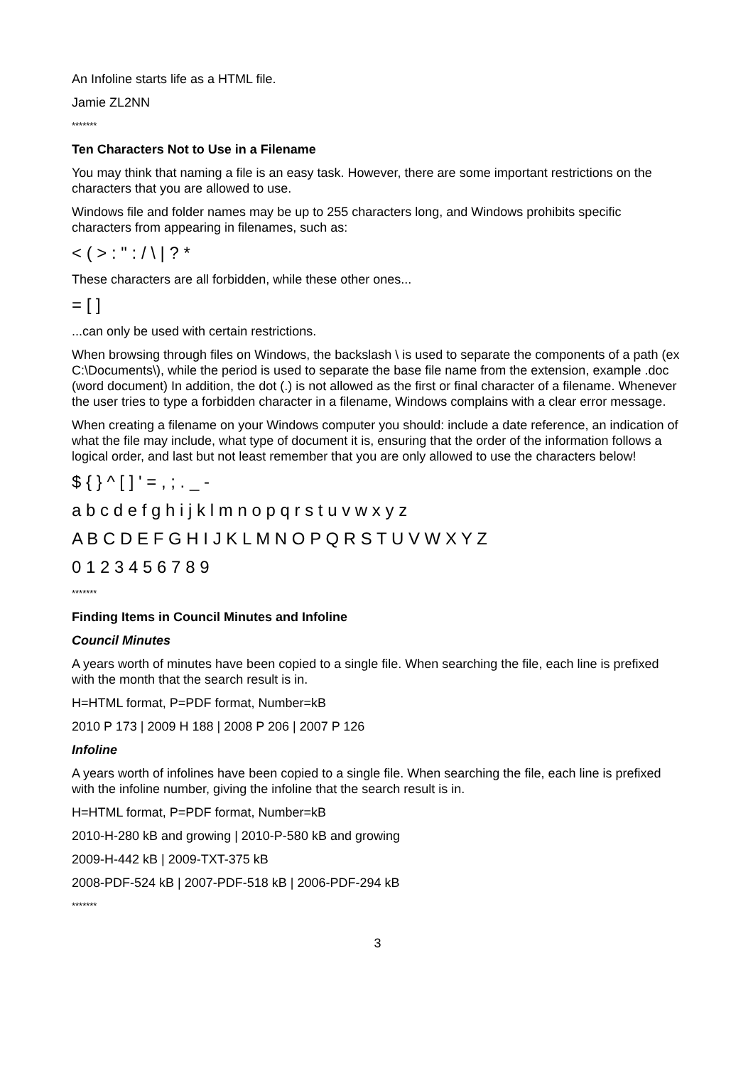An Infoline starts life as a HTML file.
Jamie ZL2NN
*******
Ten Characters Not to Use in a Filename
You may think that naming a file is an easy task. However, there are some important restrictions on the characters that you are allowed to use.
Windows file and folder names may be up to 255 characters long, and Windows prohibits specific characters from appearing in filenames, such as:
< ( > : " : / \ | ? *
These characters are all forbidden, while these other ones...
= [ ]
...can only be used with certain restrictions.
When browsing through files on Windows, the backslash \ is used to separate the components of a path (ex C:\Documents\), while the period is used to separate the base file name from the extension, example .doc (word document) In addition, the dot (.) is not allowed as the first or final character of a filename. Whenever the user tries to type a forbidden character in a filename, Windows complains with a clear error message.
When creating a filename on your Windows computer you should: include a date reference, an indication of what the file may include, what type of document it is, ensuring that the order of the information follows a logical order, and last but not least remember that you are only allowed to use the characters below!
$ { } ^ [ ] ' = , ; . _ -
a b c d e f g h i j k l m n o p q r s t u v w x y z
A B C D E F G H I J K L M N O P Q R S T U V W X Y Z
0 1 2 3 4 5 6 7 8 9
*******
Finding Items in Council Minutes and Infoline
Council Minutes
A years worth of minutes have been copied to a single file. When searching the file, each line is prefixed with the month that the search result is in.
H=HTML format, P=PDF format, Number=kB
2010 P 173 | 2009 H 188 | 2008 P 206 | 2007 P 126
Infoline
A years worth of infolines have been copied to a single file. When searching the file, each line is prefixed with the infoline number, giving the infoline that the search result is in.
H=HTML format, P=PDF format, Number=kB
2010-H-280 kB and growing | 2010-P-580 kB and growing
2009-H-442 kB | 2009-TXT-375 kB
2008-PDF-524 kB | 2007-PDF-518 kB | 2006-PDF-294 kB
*******
3